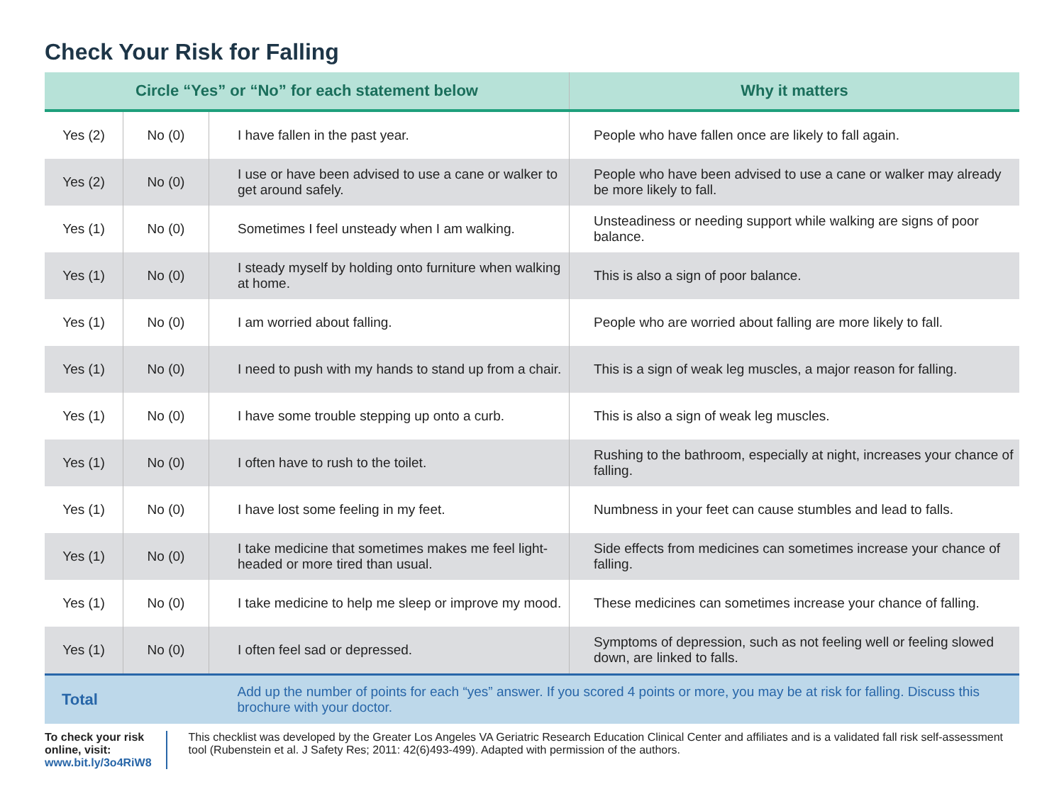Check Your Risk for Falling
| Circle “Yes” or “No” for each statement below | | | Why it matters |
| --- | --- | --- | --- |
| Yes (2) | No (0) | I have fallen in the past year. | People who have fallen once are likely to fall again. |
| Yes (2) | No (0) | I use or have been advised to use a cane or walker to get around safely. | People who have been advised to use a cane or walker may already be more likely to fall. |
| Yes (1) | No (0) | Sometimes I feel unsteady when I am walking. | Unsteadiness or needing support while walking are signs of poor balance. |
| Yes (1) | No (0) | I steady myself by holding onto furniture when walking at home. | This is also a sign of poor balance. |
| Yes (1) | No (0) | I am worried about falling. | People who are worried about falling are more likely to fall. |
| Yes (1) | No (0) | I need to push with my hands to stand up from a chair. | This is a sign of weak leg muscles, a major reason for falling. |
| Yes (1) | No (0) | I have some trouble stepping up onto a curb. | This is also a sign of weak leg muscles. |
| Yes (1) | No (0) | I often have to rush to the toilet. | Rushing to the bathroom, especially at night, increases your chance of falling. |
| Yes (1) | No (0) | I have lost some feeling in my feet. | Numbness in your feet can cause stumbles and lead to falls. |
| Yes (1) | No (0) | I take medicine that sometimes makes me feel light-headed or more tired than usual. | Side effects from medicines can sometimes increase your chance of falling. |
| Yes (1) | No (0) | I take medicine to help me sleep or improve my mood. | These medicines can sometimes increase your chance of falling. |
| Yes (1) | No (0) | I often feel sad or depressed. | Symptoms of depression, such as not feeling well or feeling slowed down, are linked to falls. |
| Total | | Add up the number of points for each “yes” answer. If you scored 4 points or more, you may be at risk for falling. Discuss this brochure with your doctor. | |
To check your risk online, visit: www.bit.ly/3o4RiW8
This checklist was developed by the Greater Los Angeles VA Geriatric Research Education Clinical Center and affiliates and is a validated fall risk self-assessment tool (Rubenstein et al. J Safety Res; 2011: 42(6)493-499). Adapted with permission of the authors.